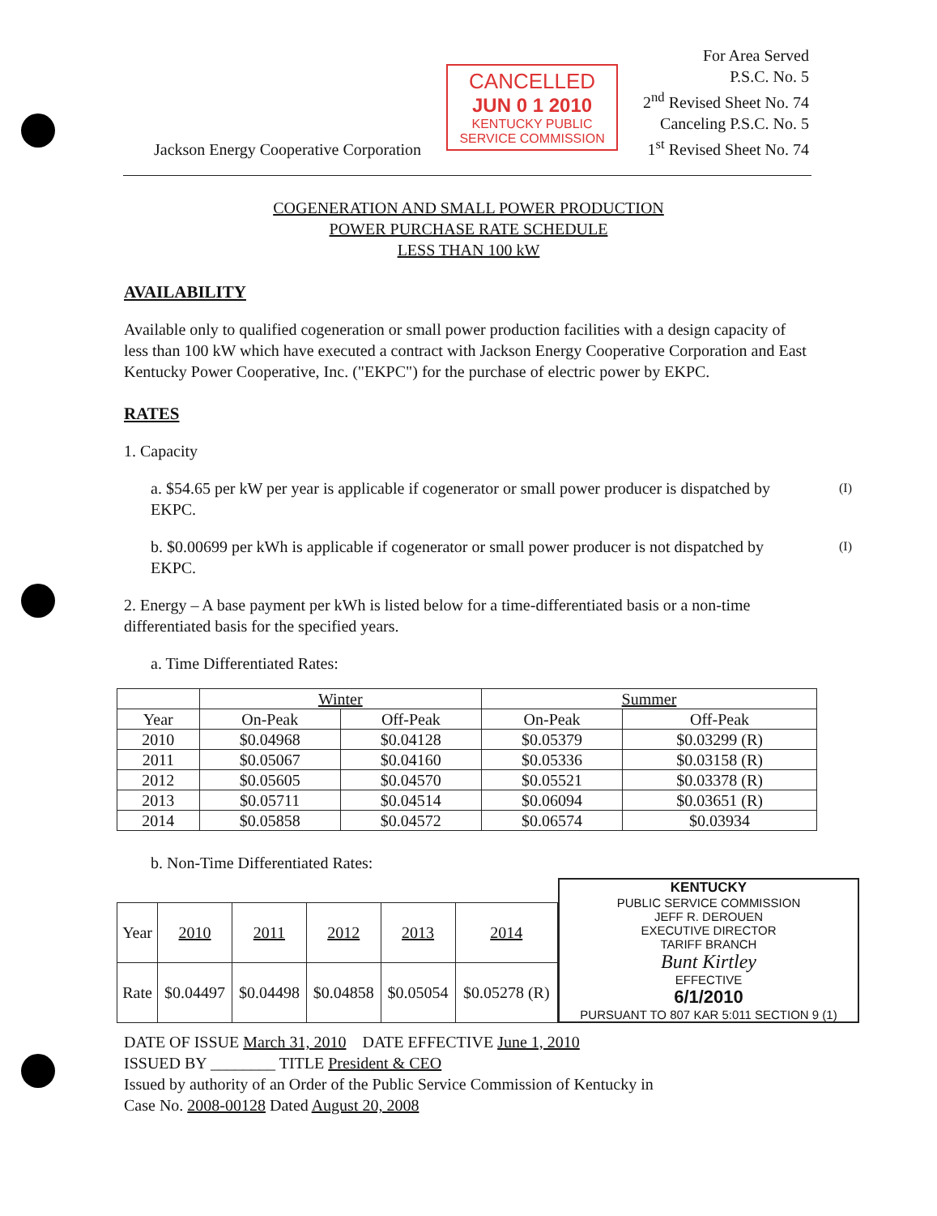Jackson Energy Cooperative Corporation
CANCELLED
JUN 0 1 2010
KENTUCKY PUBLIC SERVICE COMMISSION
For Area Served
P.S.C. No. 5
2<sup>nd</sup> Revised Sheet No. 74
Canceling P.S.C. No. 5
1<sup>st</sup> Revised Sheet No. 74
COGENERATION AND SMALL POWER PRODUCTION
POWER PURCHASE RATE SCHEDULE
LESS THAN 100 kW
AVAILABILITY
Available only to qualified cogeneration or small power production facilities with a design capacity of less than 100 kW which have executed a contract with Jackson Energy Cooperative Corporation and East Kentucky Power Cooperative, Inc. ("EKPC") for the purchase of electric power by EKPC.
RATES
1. Capacity
a. $54.65 per kW per year is applicable if cogenerator or small power producer is dispatched by EKPC. (I)
b. $0.00699 per kWh is applicable if cogenerator or small power producer is not dispatched by EKPC. (I)
2. Energy – A base payment per kWh is listed below for a time-differentiated basis or a non-time differentiated basis for the specified years.
a. Time Differentiated Rates:
| | Winter | | Summer | |
| --- | --- | --- | --- | --- |
| Year | On-Peak | Off-Peak | On-Peak | Off-Peak |
| 2010 | $0.04968 | $0.04128 | $0.05379 | $0.03299 (R) |
| 2011 | $0.05067 | $0.04160 | $0.05336 | $0.03158 (R) |
| 2012 | $0.05605 | $0.04570 | $0.05521 | $0.03378 (R) |
| 2013 | $0.05711 | $0.04514 | $0.06094 | $0.03651 (R) |
| 2014 | $0.05858 | $0.04572 | $0.06574 | $0.03934 |
b. Non-Time Differentiated Rates:
| Year | 2010 | 2011 | 2012 | 2013 | 2014 |
| Rate | $0.04497 | $0.04498 | $0.04858 | $0.05054 | $0.05278 (R) |
KENTUCKY
PUBLIC SERVICE COMMISSION
JEFF R. DEROUEN
EXECUTIVE DIRECTOR
TARIFF BRANCH
Bunt Kirtley
EFFECTIVE
6/1/2010
PURSUANT TO 807 KAR 5:011 SECTION 9 (1)
DATE OF ISSUE March 31, 2010 DATE EFFECTIVE June 1, 2010
ISSUED BY ________ TITLE President & CEO
Issued by authority of an Order of the Public Service Commission of Kentucky in
Case No. 2008-00128 Dated August 20, 2008